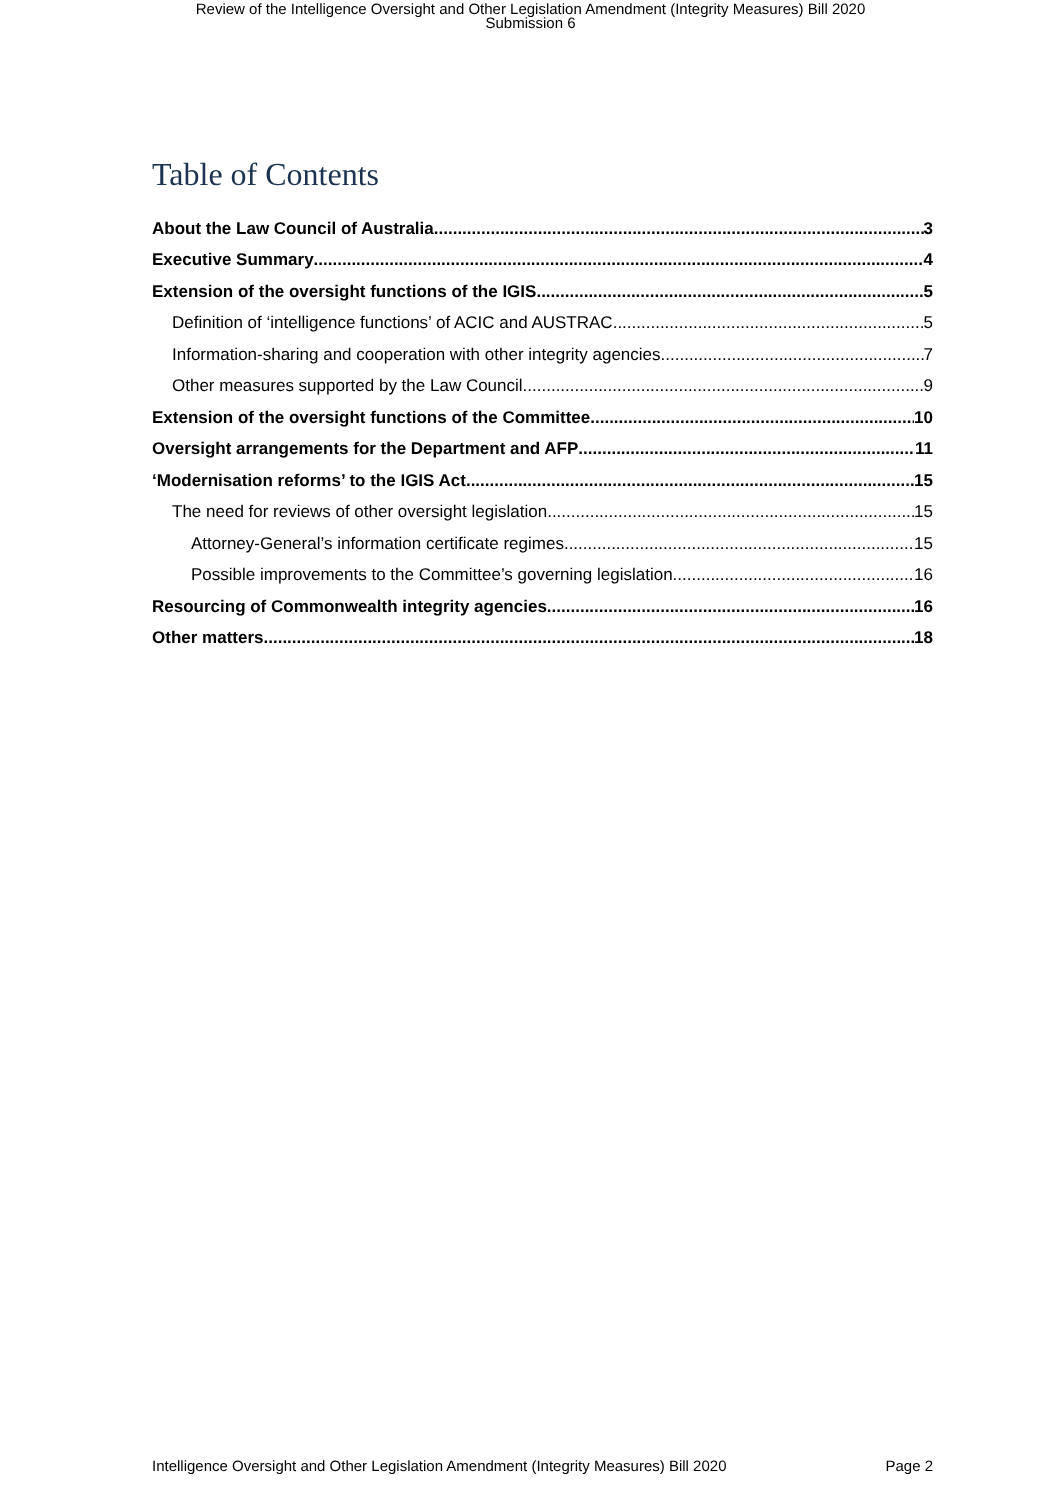Review of the Intelligence Oversight and Other Legislation Amendment (Integrity Measures) Bill 2020
Submission 6
Table of Contents
About the Law Council of Australia 3
Executive Summary 4
Extension of the oversight functions of the IGIS 5
Definition of ‘intelligence functions’ of ACIC and AUSTRAC 5
Information-sharing and cooperation with other integrity agencies 7
Other measures supported by the Law Council 9
Extension of the oversight functions of the Committee 10
Oversight arrangements for the Department and AFP 11
‘Modernisation reforms’ to the IGIS Act 15
The need for reviews of other oversight legislation 15
Attorney-General’s information certificate regimes 15
Possible improvements to the Committee’s governing legislation 16
Resourcing of Commonwealth integrity agencies 16
Other matters 18
Intelligence Oversight and Other Legislation Amendment (Integrity Measures) Bill 2020 Page 2